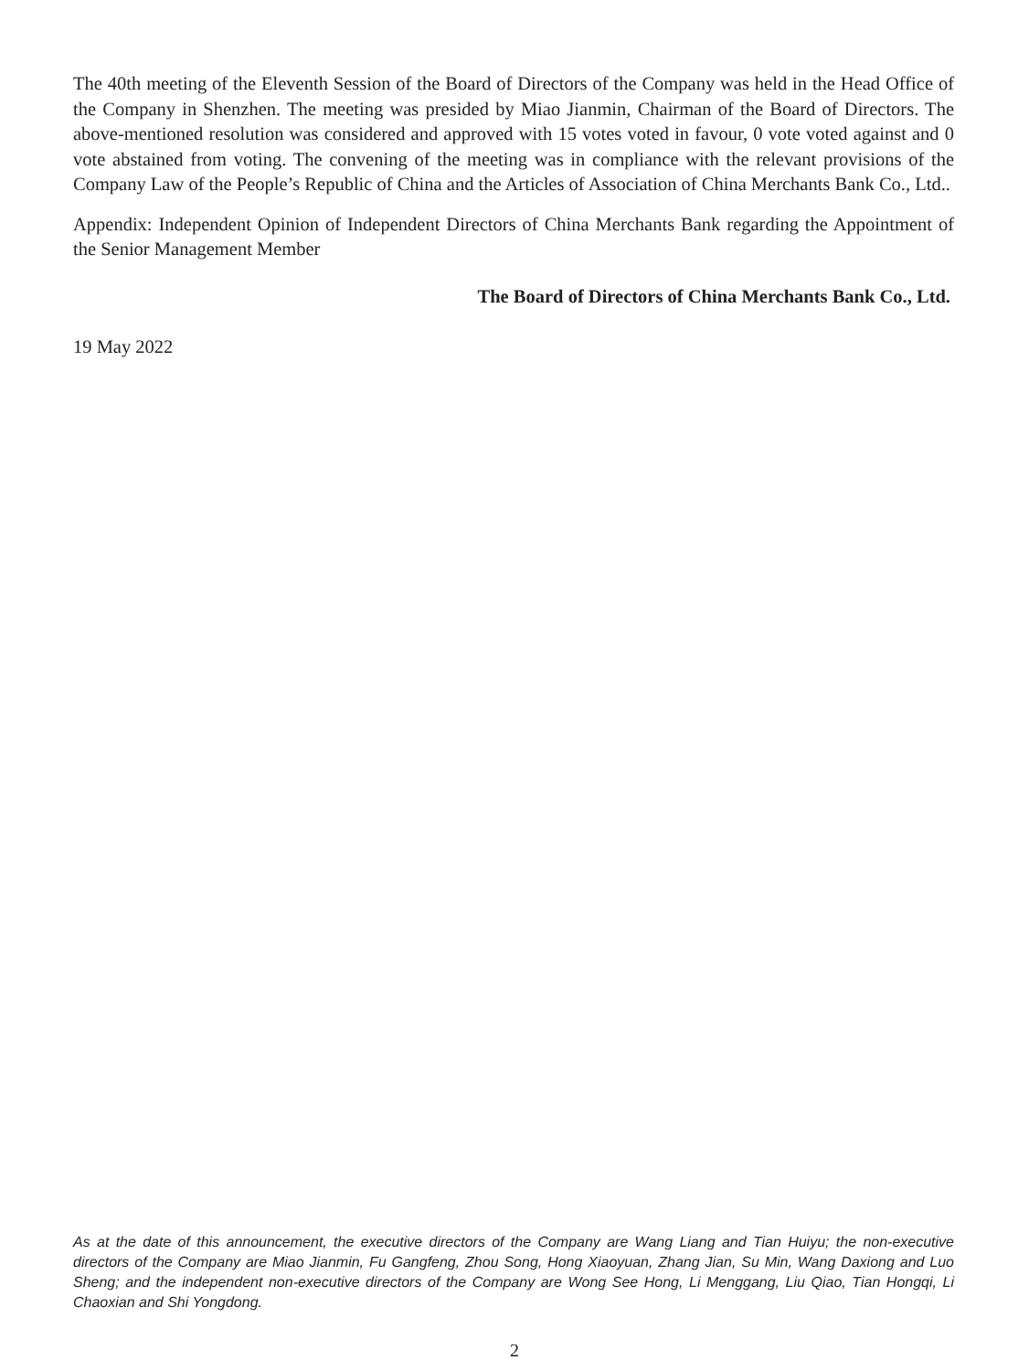The 40th meeting of the Eleventh Session of the Board of Directors of the Company was held in the Head Office of the Company in Shenzhen. The meeting was presided by Miao Jianmin, Chairman of the Board of Directors. The above-mentioned resolution was considered and approved with 15 votes voted in favour, 0 vote voted against and 0 vote abstained from voting. The convening of the meeting was in compliance with the relevant provisions of the Company Law of the People’s Republic of China and the Articles of Association of China Merchants Bank Co., Ltd..
Appendix: Independent Opinion of Independent Directors of China Merchants Bank regarding the Appointment of the Senior Management Member
The Board of Directors of China Merchants Bank Co., Ltd.
19 May 2022
As at the date of this announcement, the executive directors of the Company are Wang Liang and Tian Huiyu; the non-executive directors of the Company are Miao Jianmin, Fu Gangfeng, Zhou Song, Hong Xiaoyuan, Zhang Jian, Su Min, Wang Daxiong and Luo Sheng; and the independent non-executive directors of the Company are Wong See Hong, Li Menggang, Liu Qiao, Tian Hongqi, Li Chaoxian and Shi Yongdong.
2